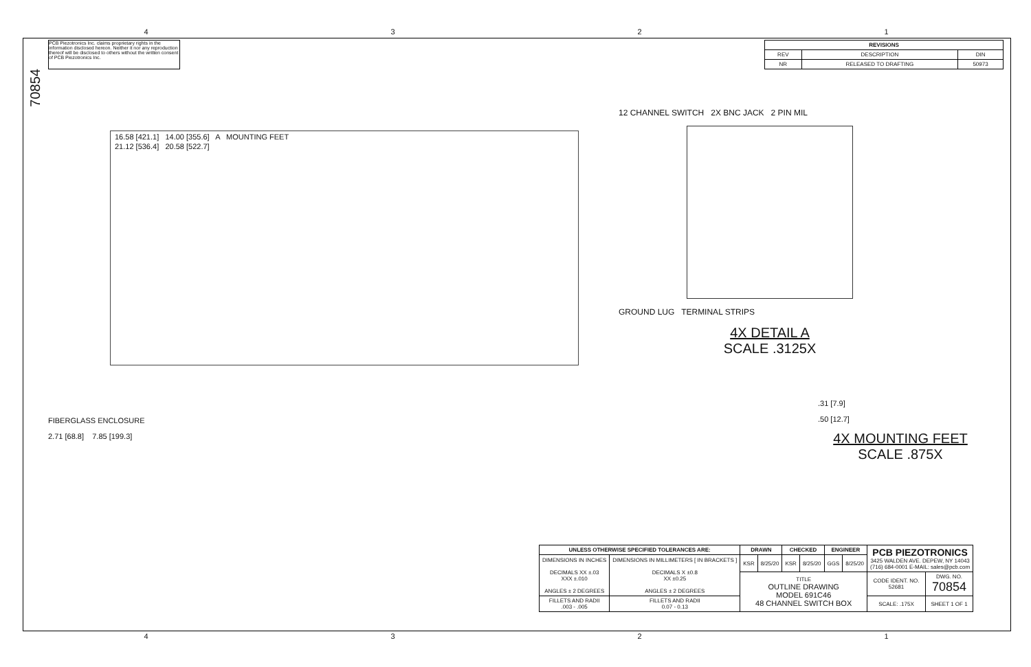4321
PCB Piezotronics Inc. claims proprietary rights in the information disclosed hereon. Neither it nor any reproduction thereof will be disclosed to others without the written consent of PCB Piezotronics Inc.
| REVISIONS | | |
| --- | --- | --- |
| REV | DESCRIPTION | DIN |
| NR | RELEASED TO DRAFTING | 50973 |
70854
16.58 [421.1] 14.00 [355.6] A MOUNTING FEET
21.12 [536.4] 20.58 [522.7]
12 CHANNEL SWITCH 2X BNC JACK 2 PIN MIL
GROUND LUG TERMINAL STRIPS
4X DETAIL A
SCALE .3125X
FIBERGLASS ENCLOSURE
2.71 [68.8] 7.85 [199.3]
.31 [7.9]
.50 [12.7]
4X MOUNTING FEET
SCALE .875X
| UNLESS OTHERWISE SPECIFIED TOLERANCES ARE: | | DRAWN | | CHECKED | | ENGINEER | | PCB PIEZOTRONICS 3425 WALDEN AVE. DEPEW, NY 14043 (716) 684-0001 E-MAIL: sales@pcb.com | |
| DIMENSIONS IN INCHES DECIMALS XX ±.03 XXX ±.010 ANGLES ± 2 DEGREES | DIMENSIONS IN MILLIMETERS [ IN BRACKETS ] DECIMALS X ±0.8 XX ±0.25 ANGLES ± 2 DEGREES | KSR | 8/25/20 | KSR | 8/25/20 | GGS | 8/25/20 | | |
| | | TITLE OUTLINE DRAWING MODEL 691C46 48 CHANNEL SWITCH BOX | | | | | | CODE IDENT. NO. 52681 | DWG. NO. 70854 |
| FILLETS AND RADII .003 - .005 | FILLETS AND RADII 0.07 - 0.13 | | | | | | | SCALE: .175X | SHEET 1 OF 1 |
4321